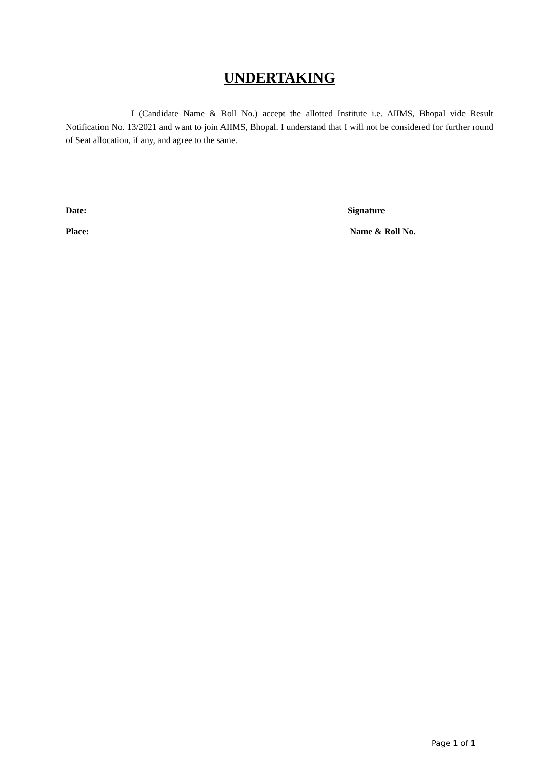UNDERTAKING
I (Candidate Name & Roll No.) accept the allotted Institute i.e. AIIMS, Bhopal vide Result Notification No. 13/2021 and want to join AIIMS, Bhopal. I understand that I will not be considered for further round of Seat allocation, if any, and agree to the same.
Date: Signature
Place: Name & Roll No.
Page 1 of 1